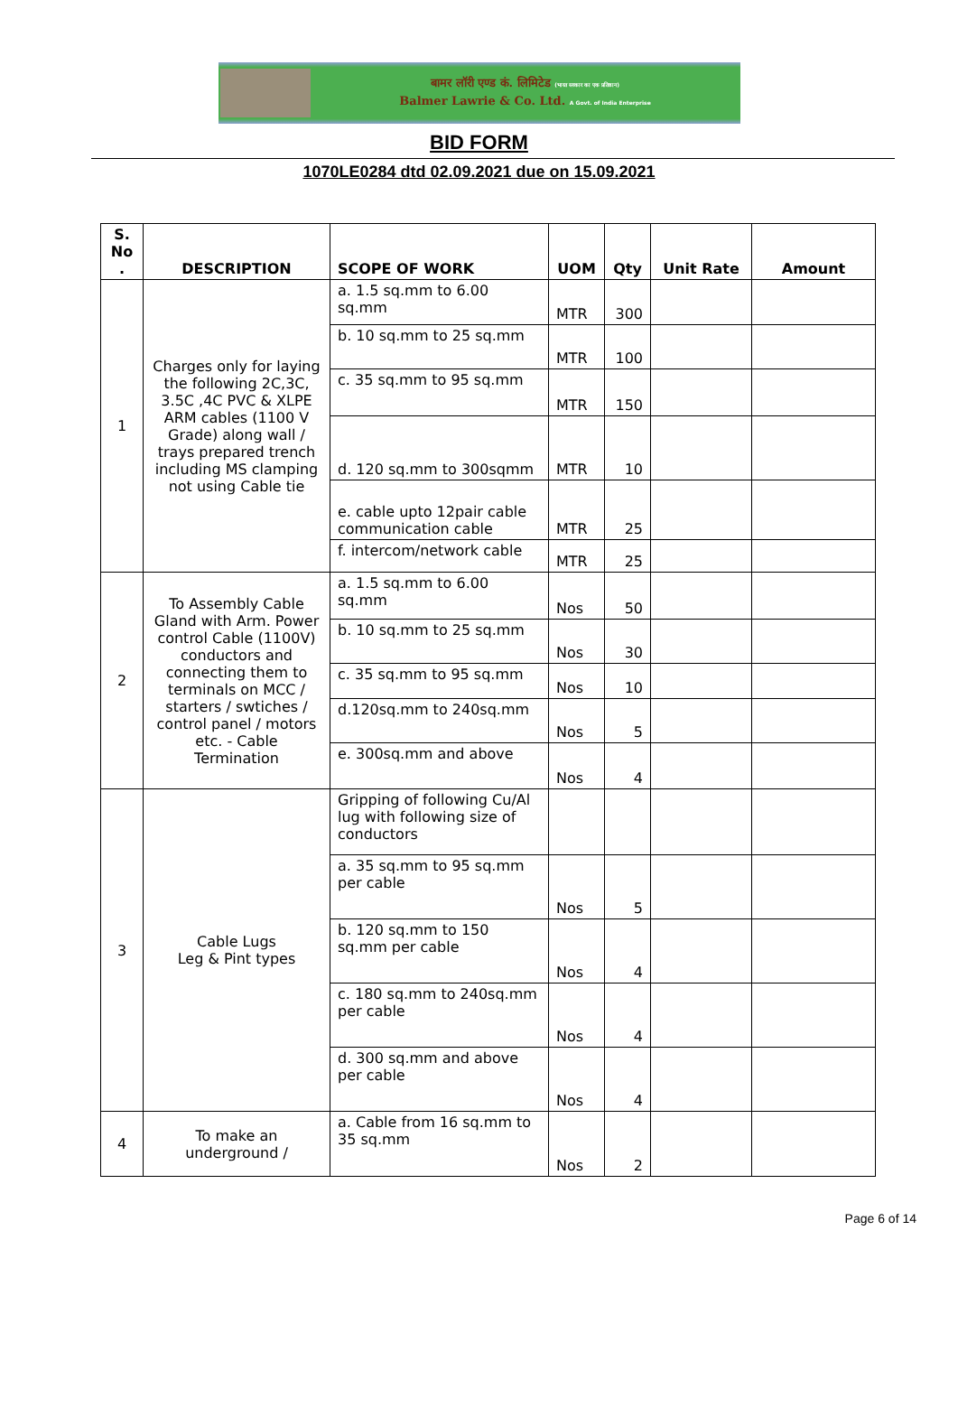बामर लॉरी एण्ड कं. लिमिटेड (भारत सरकार का एक प्रतिष्ठान)
Balmer Lawrie & Co. Ltd. A Govt. of India Enterprise
BID FORM
1070LE0284 dtd 02.09.2021 due on 15.09.2021
| S. No . | DESCRIPTION | SCOPE OF WORK | UOM | Qty | Unit Rate | Amount |
| --- | --- | --- | --- | --- | --- | --- |
| 1 | Charges only for laying the following 2C,3C, 3.5C ,4C PVC & XLPE ARM cables (1100 V Grade) along wall / trays prepared trench including MS clamping not using Cable tie | a. 1.5 sq.mm to 6.00 sq.mm | MTR | 300 | | |
| | | b. 10 sq.mm to 25 sq.mm | MTR | 100 | | |
| | | c. 35 sq.mm to 95 sq.mm | MTR | 150 | | |
| | | d. 120 sq.mm to 300sqmm | MTR | 10 | | |
| | | e. cable upto 12pair cable communication cable | MTR | 25 | | |
| | | f. intercom/network cable | MTR | 25 | | |
| 2 | To Assembly Cable Gland with Arm. Power control Cable (1100V) conductors and connecting them to terminals on MCC / starters / swtiches / control panel / motors etc. - Cable Termination | a. 1.5 sq.mm to 6.00 sq.mm | Nos | 50 | | |
| | | b. 10 sq.mm to 25 sq.mm | Nos | 30 | | |
| | | c. 35 sq.mm to 95 sq.mm | Nos | 10 | | |
| | | d.120sq.mm to 240sq.mm | Nos | 5 | | |
| | | e. 300sq.mm and above | Nos | 4 | | |
| 3 | Cable Lugs Leg & Pint types | Gripping of following Cu/Al lug with following size of conductors | | | | |
| | | a. 35 sq.mm to 95 sq.mm per cable | Nos | 5 | | |
| | | b. 120 sq.mm to 150 sq.mm per cable | Nos | 4 | | |
| | | c. 180 sq.mm to 240sq.mm per cable | Nos | 4 | | |
| | | d. 300 sq.mm and above per cable | Nos | 4 | | |
| 4 | To make an underground / | a. Cable from 16 sq.mm to 35 sq.mm | Nos | 2 | | |
Page 6 of 14